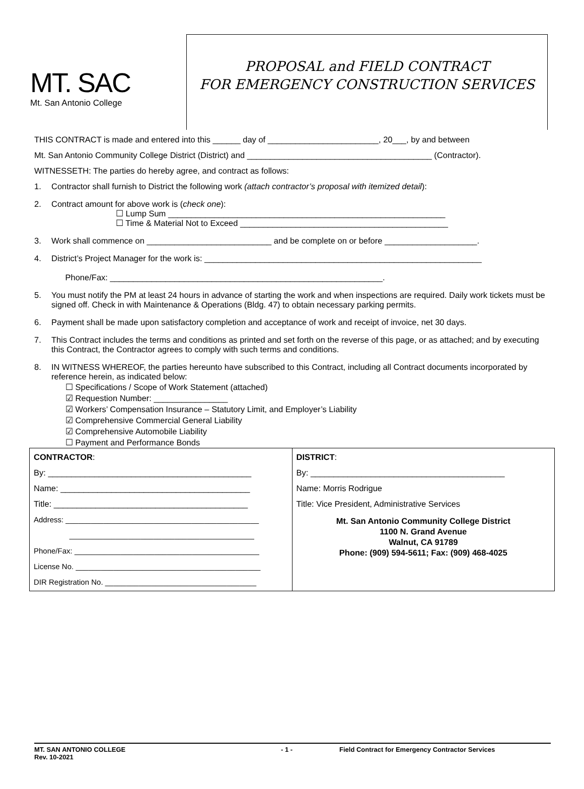MT. SAC
Mt. San Antonio College
PROPOSAL and FIELD CONTRACT
FOR EMERGENCY CONSTRUCTION SERVICES
THIS CONTRACT is made and entered into this ______ day of ________________________, 20___, by and between
Mt. San Antonio Community College District (District) and ________________________________________ (Contractor).
WITNESSETH: The parties do hereby agree, and contract as follows:
1. Contractor shall furnish to District the following work (attach contractor’s proposal with itemized detail):
2. Contract amount for above work is (check one):
☐ Lump Sum ____________________________________________________________
☐ Time & Material Not to Exceed _____________________________________________
3. Work shall commence on ___________________________ and be complete on or before ____________________.
4. District’s Project Manager for the work is: ____________________________________________________________
Phone/Fax: ___________________________________________________________.
5. You must notify the PM at least 24 hours in advance of starting the work and when inspections are required. Daily work tickets must be signed off. Check in with Maintenance & Operations (Bldg. 47) to obtain necessary parking permits.
6. Payment shall be made upon satisfactory completion and acceptance of work and receipt of invoice, net 30 days.
7. This Contract includes the terms and conditions as printed and set forth on the reverse of this page, or as attached; and by executing this Contract, the Contractor agrees to comply with such terms and conditions.
8. IN WITNESS WHEREOF, the parties hereunto have subscribed to this Contract, including all Contract documents incorporated by reference herein, as indicated below:
☐ Specifications / Scope of Work Statement (attached)
☑ Requestion Number: ________________
☑ Workers’ Compensation Insurance – Statutory Limit, and Employer’s Liability
☑ Comprehensive Commercial General Liability
☑ Comprehensive Automobile Liability
☐ Payment and Performance Bonds
| CONTRACTOR : By: ____________________________________________ Name: _________________________________________ Title: __________________________________________ Address: ______________________________________________ ____________________________________________ Phone/Fax: ____________________________________________ License No. ____________________________________________ DIR Registration No. ____________________________________ | DISTRICT : By: __________________________________________ Name: Morris Rodrigue Title: Vice President, Administrative Services Mt. San Antonio Community College District 1100 N. Grand Avenue Walnut, CA 91789 Phone: (909) 594-5611; Fax: (909) 468-4025 |
MT. SAN ANTONIO COLLEGE
Rev. 10-2021 - 1 - Field Contract for Emergency Contractor Services